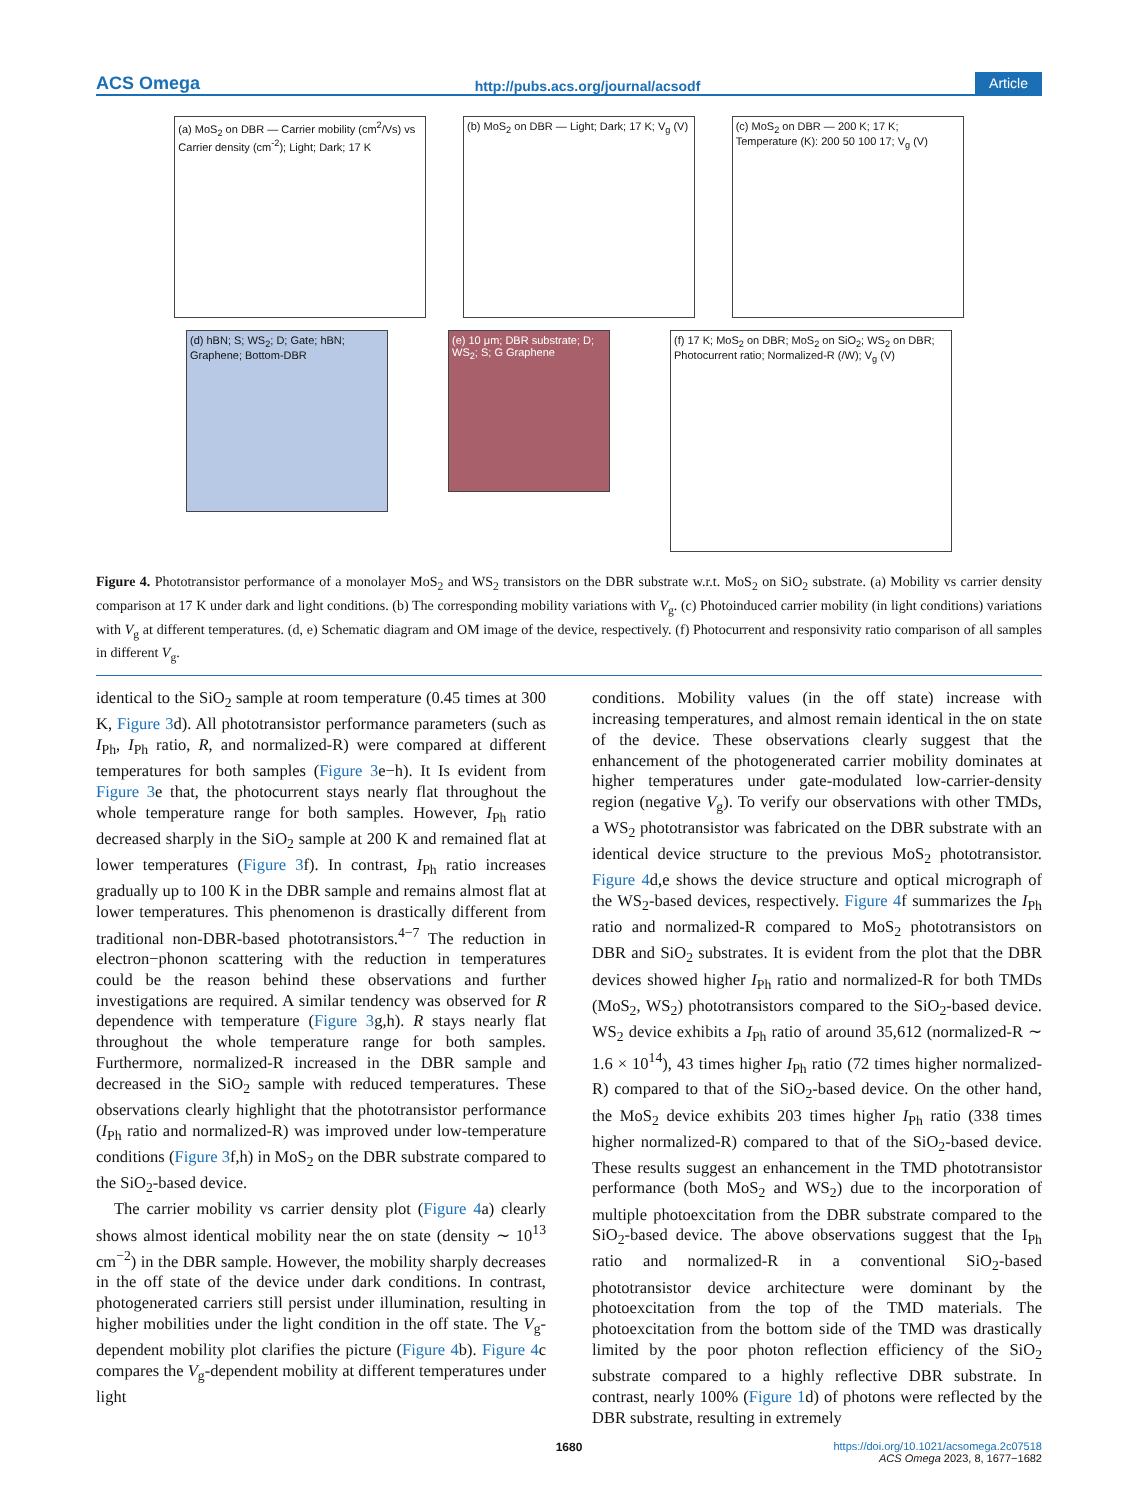ACS Omega http://pubs.acs.org/journal/acsodf Article
(a) MoS<sub>2</sub> on DBR — Carrier mobility (cm<sup>2</sup>/Vs) vs Carrier density (cm<sup>-2</sup>); Light; Dark; 17 K
(b) MoS<sub>2</sub> on DBR — Light; Dark; 17 K; V<sub>g</sub> (V)
(c) MoS<sub>2</sub> on DBR — 200 K; 17 K; Temperature (K): 200 50 100 17; V<sub>g</sub> (V)
(d) hBN; S; WS<sub>2</sub>; D; Gate; hBN; Graphene; Bottom-DBR
(e) 10 μm; DBR substrate; D; WS<sub>2</sub>; S; G Graphene
(f) 17 K; MoS<sub>2</sub> on DBR; MoS<sub>2</sub> on SiO<sub>2</sub>; WS<sub>2</sub> on DBR; Photocurrent ratio; Normalized-R (/W); V<sub>g</sub> (V)
Figure 4. Phototransistor performance of a monolayer MoS<sub>2</sub> and WS<sub>2</sub> transistors on the DBR substrate w.r.t. MoS<sub>2</sub> on SiO<sub>2</sub> substrate. (a) Mobility vs carrier density comparison at 17 K under dark and light conditions. (b) The corresponding mobility variations with V<sub>g</sub>. (c) Photoinduced carrier mobility (in light conditions) variations with V<sub>g</sub> at different temperatures. (d, e) Schematic diagram and OM image of the device, respectively. (f) Photocurrent and responsivity ratio comparison of all samples in different V<sub>g</sub>.
identical to the SiO<sub>2</sub> sample at room temperature (0.45 times at 300 K, Figure 3d). All phototransistor performance parameters (such as I<sub>Ph</sub>, I<sub>Ph</sub> ratio, R, and normalized-R) were compared at different temperatures for both samples (Figure 3e−h). It Is evident from Figure 3e that, the photocurrent stays nearly flat throughout the whole temperature range for both samples. However, I<sub>Ph</sub> ratio decreased sharply in the SiO<sub>2</sub> sample at 200 K and remained flat at lower temperatures (Figure 3f). In contrast, I<sub>Ph</sub> ratio increases gradually up to 100 K in the DBR sample and remains almost flat at lower temperatures. This phenomenon is drastically different from traditional non-DBR-based phototransistors.<sup>4−7</sup> The reduction in electron−phonon scattering with the reduction in temperatures could be the reason behind these observations and further investigations are required. A similar tendency was observed for R dependence with temperature (Figure 3g,h). R stays nearly flat throughout the whole temperature range for both samples. Furthermore, normalized-R increased in the DBR sample and decreased in the SiO<sub>2</sub> sample with reduced temperatures. These observations clearly highlight that the phototransistor performance (I<sub>Ph</sub> ratio and normalized-R) was improved under low-temperature conditions (Figure 3f,h) in MoS<sub>2</sub> on the DBR substrate compared to the SiO<sub>2</sub>-based device.
The carrier mobility vs carrier density plot (Figure 4a) clearly shows almost identical mobility near the on state (density ∼ 10<sup>13</sup> cm<sup>−2</sup>) in the DBR sample. However, the mobility sharply decreases in the off state of the device under dark conditions. In contrast, photogenerated carriers still persist under illumination, resulting in higher mobilities under the light condition in the off state. The V<sub>g</sub>-dependent mobility plot clarifies the picture (Figure 4b). Figure 4c compares the V<sub>g</sub>-dependent mobility at different temperatures under light
conditions. Mobility values (in the off state) increase with increasing temperatures, and almost remain identical in the on state of the device. These observations clearly suggest that the enhancement of the photogenerated carrier mobility dominates at higher temperatures under gate-modulated low-carrier-density region (negative V<sub>g</sub>). To verify our observations with other TMDs, a WS<sub>2</sub> phototransistor was fabricated on the DBR substrate with an identical device structure to the previous MoS<sub>2</sub> phototransistor. Figure 4d,e shows the device structure and optical micrograph of the WS<sub>2</sub>-based devices, respectively. Figure 4f summarizes the I<sub>Ph</sub> ratio and normalized-R compared to MoS<sub>2</sub> phototransistors on DBR and SiO<sub>2</sub> substrates. It is evident from the plot that the DBR devices showed higher I<sub>Ph</sub> ratio and normalized-R for both TMDs (MoS<sub>2</sub>, WS<sub>2</sub>) phototransistors compared to the SiO<sub>2</sub>-based device. WS<sub>2</sub> device exhibits a I<sub>Ph</sub> ratio of around 35,612 (normalized-R ∼ 1.6 × 10<sup>14</sup>), 43 times higher I<sub>Ph</sub> ratio (72 times higher normalized-R) compared to that of the SiO<sub>2</sub>-based device. On the other hand, the MoS<sub>2</sub> device exhibits 203 times higher I<sub>Ph</sub> ratio (338 times higher normalized-R) compared to that of the SiO<sub>2</sub>-based device. These results suggest an enhancement in the TMD phototransistor performance (both MoS<sub>2</sub> and WS<sub>2</sub>) due to the incorporation of multiple photoexcitation from the DBR substrate compared to the SiO<sub>2</sub>-based device. The above observations suggest that the I<sub>Ph</sub> ratio and normalized-R in a conventional SiO<sub>2</sub>-based phototransistor device architecture were dominant by the photoexcitation from the top of the TMD materials. The photoexcitation from the bottom side of the TMD was drastically limited by the poor photon reflection efficiency of the SiO<sub>2</sub> substrate compared to a highly reflective DBR substrate. In contrast, nearly 100% (Figure 1d) of photons were reflected by the DBR substrate, resulting in extremely
1680 https://doi.org/10.1021/acsomega.2c07518
ACS Omega 2023, 8, 1677−1682